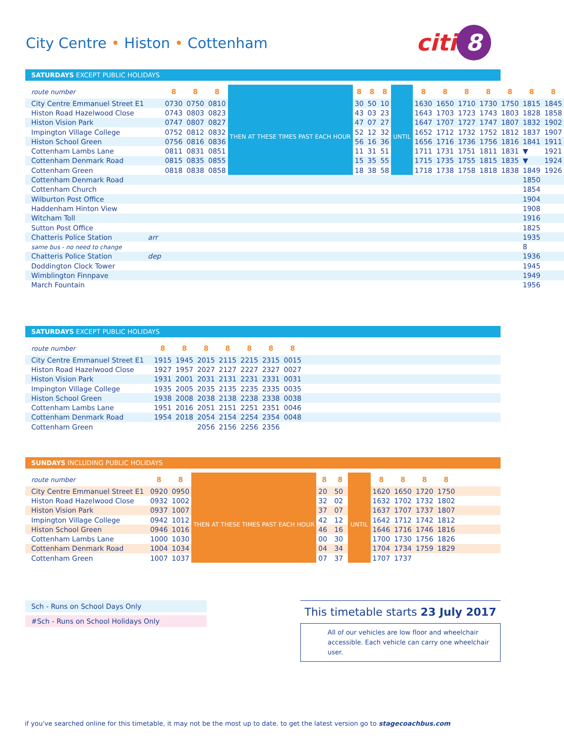City Centre • Histon • Cottenham
citi 8
SATURDAYS EXCEPT PUBLIC HOLIDAYS
| route number | | 8 | 8 | 8 | | 8 | 8 | 8 | | 8 | 8 | 8 | 8 | 8 | 8 | 8 |
| City Centre Emmanuel Street E1 | | 0730 | 0750 | 0810 | THEN AT THESE TIMES PAST EACH HOUR | 30 | 50 | 10 | UNTIL | 1630 | 1650 | 1710 | 1730 | 1750 | 1815 | 1845 |
| Histon Road Hazelwood Close | | 0743 | 0803 | 0823 | | 43 | 03 | 23 | | 1643 | 1703 | 1723 | 1743 | 1803 | 1828 | 1858 |
| Histon Vision Park | | 0747 | 0807 | 0827 | | 47 | 07 | 27 | | 1647 | 1707 | 1727 | 1747 | 1807 | 1832 | 1902 |
| Impington Village College | | 0752 | 0812 | 0832 | | 52 | 12 | 32 | | 1652 | 1712 | 1732 | 1752 | 1812 | 1837 | 1907 |
| Histon School Green | | 0756 | 0816 | 0836 | | 56 | 16 | 36 | | 1656 | 1716 | 1736 | 1756 | 1816 | 1841 | 1911 |
| Cottenham Lambs Lane | | 0811 | 0831 | 0851 | | 11 | 31 | 51 | | 1711 | 1731 | 1751 | 1811 | 1831 | ▼ | 1921 |
| Cottenham Denmark Road | | 0815 | 0835 | 0855 | | 15 | 35 | 55 | | 1715 | 1735 | 1755 | 1815 | 1835 | ▼ | 1924 |
| Cottenham Green | | 0818 | 0838 | 0858 | | 18 | 38 | 58 | | 1718 | 1738 | 1758 | 1818 | 1838 | 1849 | 1926 |
| Cottenham Denmark Road | | | | | | | | | | | | | | | 1850 | |
| Cottenham Church | | | | | | | | | | | | | | | 1854 | |
| Wilburton Post Office | | | | | | | | | | | | | | | 1904 | |
| Haddenham Hinton View | | | | | | | | | | | | | | | 1908 | |
| Witcham Toll | | | | | | | | | | | | | | | 1916 | |
| Sutton Post Office | | | | | | | | | | | | | | | 1825 | |
| Chatteris Police Station | arr | | | | | | | | | | | | | | 1935 | |
| same bus - no need to change | | | | | | | | | | | | | | | 8 | |
| Chatteris Police Station | dep | | | | | | | | | | | | | | 1936 | |
| Doddington Clock Tower | | | | | | | | | | | | | | | 1945 | |
| Wimblington Finnpave | | | | | | | | | | | | | | | 1949 | |
| March Fountain | | | | | | | | | | | | | | | 1956 | |
SATURDAYS EXCEPT PUBLIC HOLIDAYS
| route number | 8 | 8 | 8 | 8 | 8 | 8 | 8 | |
| City Centre Emmanuel Street E1 | 1915 | 1945 | 2015 | 2115 | 2215 | 2315 | 0015 | |
| Histon Road Hazelwood Close | 1927 | 1957 | 2027 | 2127 | 2227 | 2327 | 0027 | |
| Histon Vision Park | 1931 | 2001 | 2031 | 2131 | 2231 | 2331 | 0031 | |
| Impington Village College | 1935 | 2005 | 2035 | 2135 | 2235 | 2335 | 0035 | |
| Histon School Green | 1938 | 2008 | 2038 | 2138 | 2238 | 2338 | 0038 | |
| Cottenham Lambs Lane | 1951 | 2016 | 2051 | 2151 | 2251 | 2351 | 0046 | |
| Cottenham Denmark Road | 1954 | 2018 | 2054 | 2154 | 2254 | 2354 | 0048 | |
| Cottenham Green | | | 2056 | 2156 | 2256 | 2356 | | |
SUNDAYS INCLUDING PUBLIC HOLIDAYS
| route number | 8 | 8 | | 8 | 8 | | 8 | 8 | 8 | 8 | |
| City Centre Emmanuel Street E1 | 0920 | 0950 | THEN AT THESE TIMES PAST EACH HOUR | 20 | 50 | UNTIL | 1620 | 1650 | 1720 | 1750 | |
| Histon Road Hazelwood Close | 0932 | 1002 | | 32 | 02 | | 1632 | 1702 | 1732 | 1802 | |
| Histon Vision Park | 0937 | 1007 | | 37 | 07 | | 1637 | 1707 | 1737 | 1807 | |
| Impington Village College | 0942 | 1012 | | 42 | 12 | | 1642 | 1712 | 1742 | 1812 | |
| Histon School Green | 0946 | 1016 | | 46 | 16 | | 1646 | 1716 | 1746 | 1816 | |
| Cottenham Lambs Lane | 1000 | 1030 | | 00 | 30 | | 1700 | 1730 | 1756 | 1826 | |
| Cottenham Denmark Road | 1004 | 1034 | | 04 | 34 | | 1704 | 1734 | 1759 | 1829 | |
| Cottenham Green | 1007 | 1037 | | 07 | 37 | | 1707 | 1737 | | | |
Sch - Runs on School Days Only
#Sch - Runs on School Holidays Only
This timetable starts 23 July 2017
All of our vehicles are low floor and wheelchair accessible. Each vehicle can carry one wheelchair user.
if you've searched online for this timetable, it may not be the most up to date. to get the latest version go to stagecoachbus.com